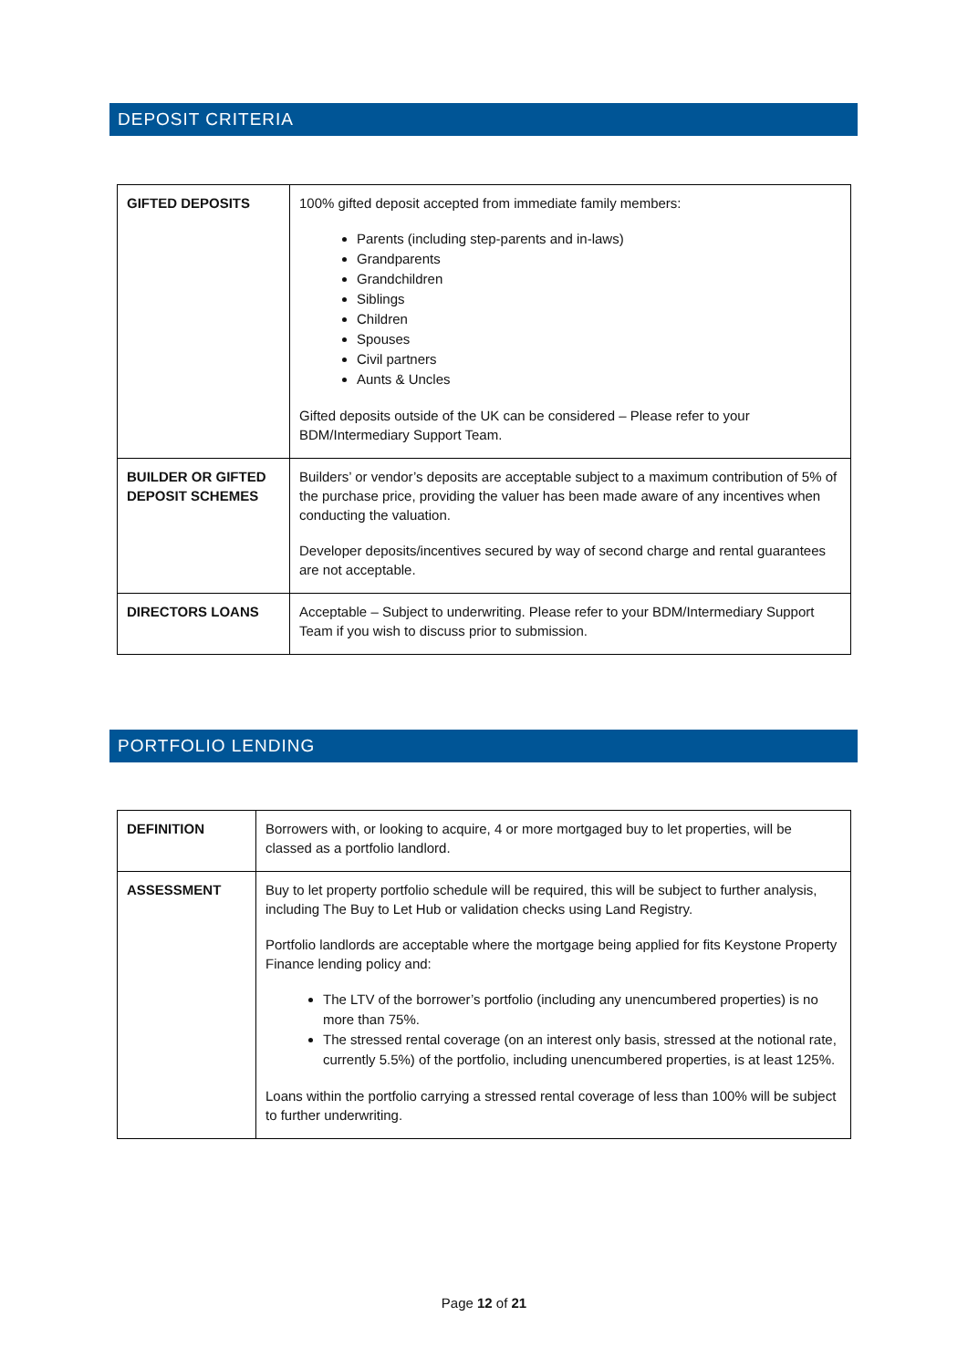DEPOSIT CRITERIA
| GIFTED DEPOSITS | 100% gifted deposit accepted from immediate family members: Parents (including step-parents and in-laws) Grandparents Grandchildren Siblings Children Spouses Civil partners Aunts & Uncles Gifted deposits outside of the UK can be considered – Please refer to your BDM/Intermediary Support Team. |
| BUILDER OR GIFTED DEPOSIT SCHEMES | Builders’ or vendor’s deposits are acceptable subject to a maximum contribution of 5% of the purchase price, providing the valuer has been made aware of any incentives when conducting the valuation. Developer deposits/incentives secured by way of second charge and rental guarantees are not acceptable. |
| DIRECTORS LOANS | Acceptable – Subject to underwriting. Please refer to your BDM/Intermediary Support Team if you wish to discuss prior to submission. |
PORTFOLIO LENDING
| DEFINITION | Borrowers with, or looking to acquire, 4 or more mortgaged buy to let properties, will be classed as a portfolio landlord. |
| ASSESSMENT | Buy to let property portfolio schedule will be required, this will be subject to further analysis, including The Buy to Let Hub or validation checks using Land Registry. Portfolio landlords are acceptable where the mortgage being applied for fits Keystone Property Finance lending policy and: The LTV of the borrower’s portfolio (including any unencumbered properties) is no more than 75%. The stressed rental coverage (on an interest only basis, stressed at the notional rate, currently 5.5%) of the portfolio, including unencumbered properties, is at least 125%. Loans within the portfolio carrying a stressed rental coverage of less than 100% will be subject to further underwriting. |
Page 12 of 21